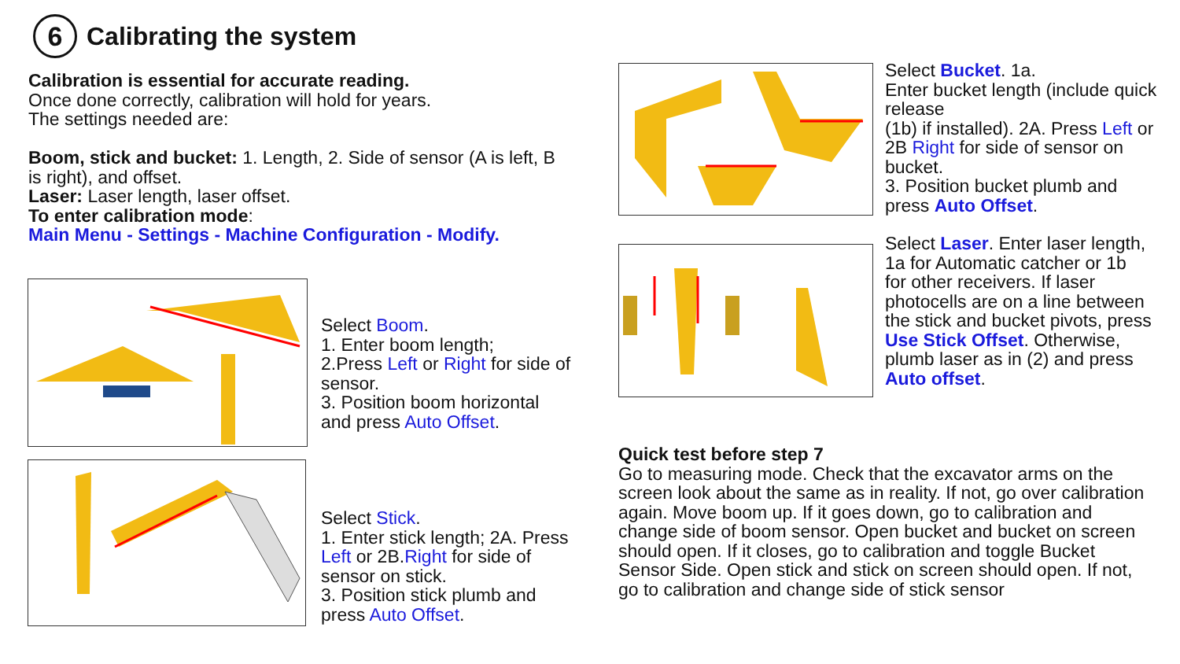6
Calibrating the system
Calibration is essential for accurate reading.
Once done correctly, calibration will hold for years.
The settings needed are:
Boom, stick and bucket: 1. Length, 2. Side of sensor (A is left, B is right), and offset.
Laser: Laser length, laser offset.
To enter calibration mode:
Main Menu - Settings - Machine Configuration - Modify.
Select Boom.
1. Enter boom length;
2.Press Left or Right for side of sensor.
3. Position boom horizontal and press Auto Offset.
Select Stick.
1. Enter stick length; 2A. Press Left or 2B.Right for side of sensor on stick.
3. Position stick plumb and press Auto Offset.
Select Bucket. 1a.
Enter bucket length (include quick release
(1b) if installed). 2A. Press Left or 2B Right for side of sensor on bucket.
3. Position bucket plumb and press Auto Offset.
Select Laser. Enter laser length, 1a for Automatic catcher or 1b for other receivers. If laser photocells are on a line between the stick and bucket pivots, press Use Stick Offset. Otherwise, plumb laser as in (2) and press Auto offset.
Quick test before step 7
Go to measuring mode. Check that the excavator arms on the screen look about the same as in reality. If not, go over calibration again. Move boom up. If it goes down, go to calibration and change side of boom sensor. Open bucket and bucket on screen should open. If it closes, go to calibration and toggle Bucket Sensor Side. Open stick and stick on screen should open. If not, go to calibration and change side of stick sensor